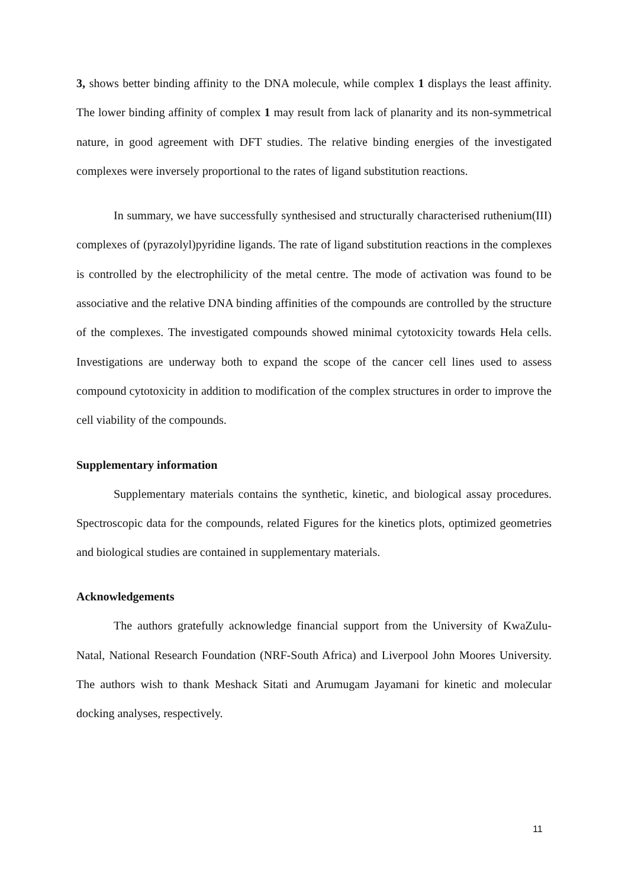3, shows better binding affinity to the DNA molecule, while complex 1 displays the least affinity. The lower binding affinity of complex 1 may result from lack of planarity and its non-symmetrical nature, in good agreement with DFT studies. The relative binding energies of the investigated complexes were inversely proportional to the rates of ligand substitution reactions.
In summary, we have successfully synthesised and structurally characterised ruthenium(III) complexes of (pyrazolyl)pyridine ligands. The rate of ligand substitution reactions in the complexes is controlled by the electrophilicity of the metal centre. The mode of activation was found to be associative and the relative DNA binding affinities of the compounds are controlled by the structure of the complexes. The investigated compounds showed minimal cytotoxicity towards Hela cells. Investigations are underway both to expand the scope of the cancer cell lines used to assess compound cytotoxicity in addition to modification of the complex structures in order to improve the cell viability of the compounds.
Supplementary information
Supplementary materials contains the synthetic, kinetic, and biological assay procedures. Spectroscopic data for the compounds, related Figures for the kinetics plots, optimized geometries and biological studies are contained in supplementary materials.
Acknowledgements
The authors gratefully acknowledge financial support from the University of KwaZulu-Natal, National Research Foundation (NRF-South Africa) and Liverpool John Moores University. The authors wish to thank Meshack Sitati and Arumugam Jayamani for kinetic and molecular docking analyses, respectively.
11